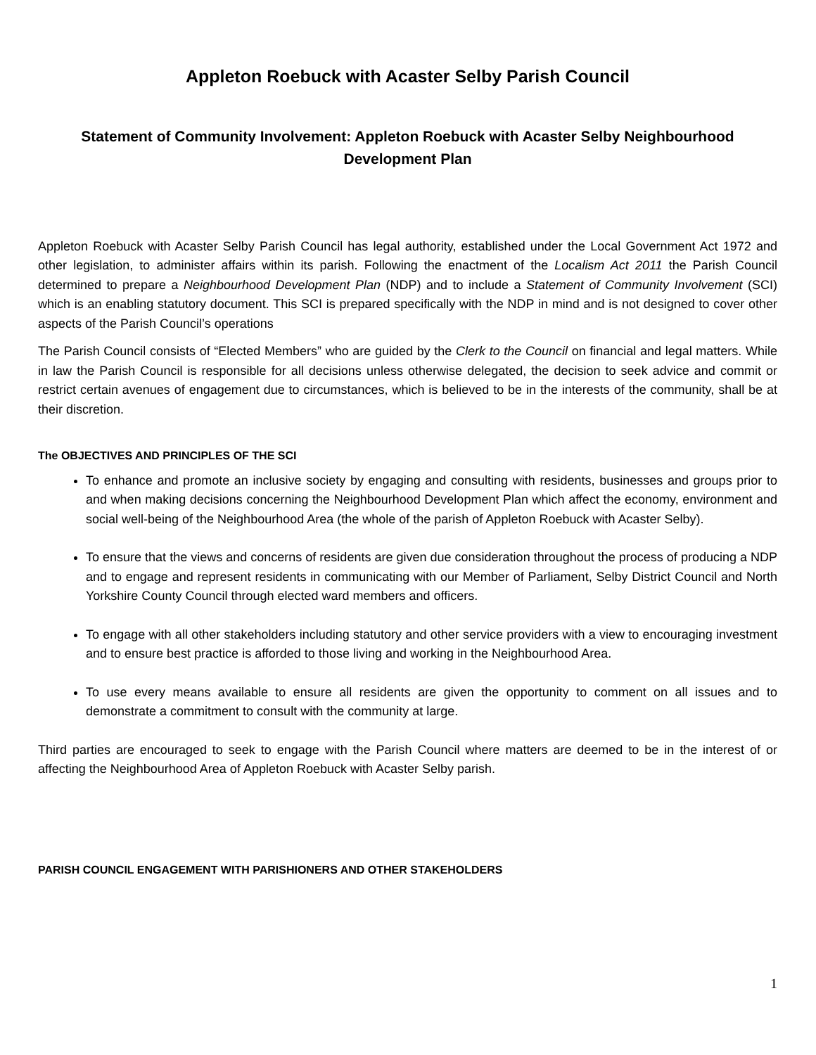Appleton Roebuck with Acaster Selby Parish Council
Statement of Community Involvement: Appleton Roebuck with Acaster Selby Neighbourhood Development Plan
Appleton Roebuck with Acaster Selby Parish Council has legal authority, established under the Local Government Act 1972 and other legislation, to administer affairs within its parish. Following the enactment of the Localism Act 2011 the Parish Council determined to prepare a Neighbourhood Development Plan (NDP) and to include a Statement of Community Involvement (SCI) which is an enabling statutory document. This SCI is prepared specifically with the NDP in mind and is not designed to cover other aspects of the Parish Council’s operations
The Parish Council consists of “Elected Members” who are guided by the Clerk to the Council on financial and legal matters. While in law the Parish Council is responsible for all decisions unless otherwise delegated, the decision to seek advice and commit or restrict certain avenues of engagement due to circumstances, which is believed to be in the interests of the community, shall be at their discretion.
The OBJECTIVES AND PRINCIPLES OF THE SCI
To enhance and promote an inclusive society by engaging and consulting with residents, businesses and groups prior to and when making decisions concerning the Neighbourhood Development Plan which affect the economy, environment and social well-being of the Neighbourhood Area (the whole of the parish of Appleton Roebuck with Acaster Selby).
To ensure that the views and concerns of residents are given due consideration throughout the process of producing a NDP and to engage and represent residents in communicating with our Member of Parliament, Selby District Council and North Yorkshire County Council through elected ward members and officers.
To engage with all other stakeholders including statutory and other service providers with a view to encouraging investment and to ensure best practice is afforded to those living and working in the Neighbourhood Area.
To use every means available to ensure all residents are given the opportunity to comment on all issues and to demonstrate a commitment to consult with the community at large.
Third parties are encouraged to seek to engage with the Parish Council where matters are deemed to be in the interest of or affecting the Neighbourhood Area of Appleton Roebuck with Acaster Selby parish.
PARISH COUNCIL ENGAGEMENT WITH PARISHIONERS AND OTHER STAKEHOLDERS
1